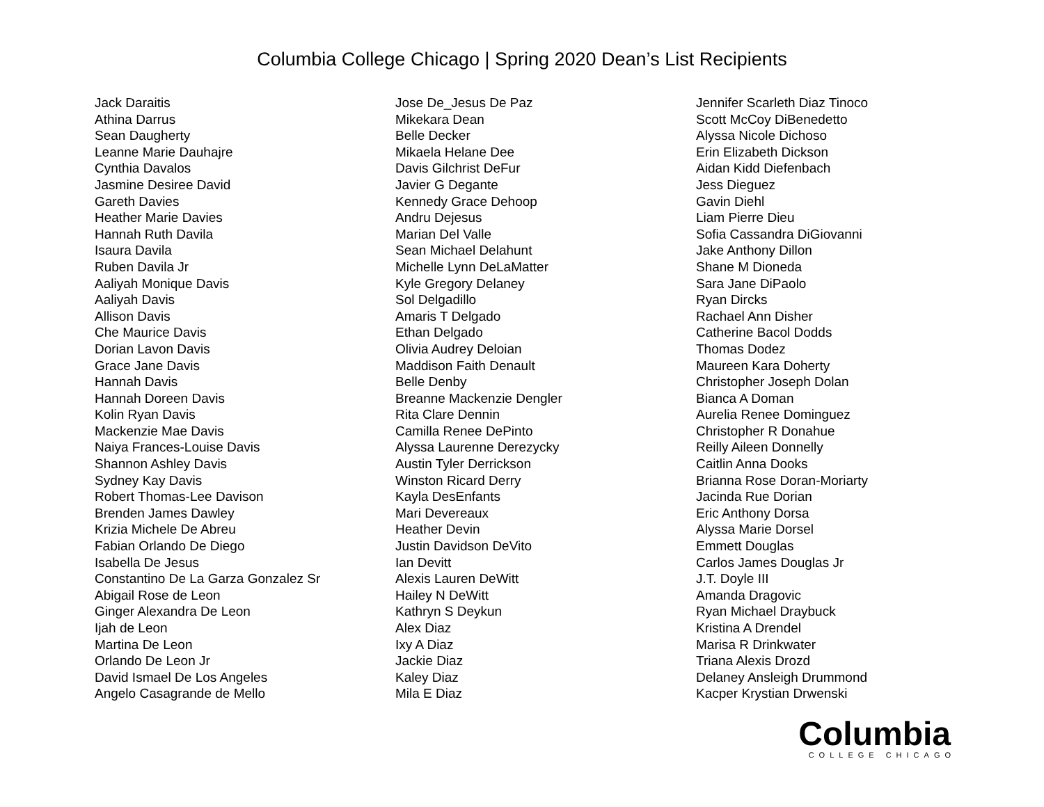Columbia College Chicago | Spring 2020 Dean’s List Recipients
Jack Daraitis
Athina Darrus
Sean Daugherty
Leanne Marie Dauhajre
Cynthia Davalos
Jasmine Desiree David
Gareth Davies
Heather Marie Davies
Hannah Ruth Davila
Isaura Davila
Ruben Davila Jr
Aaliyah Monique Davis
Aaliyah Davis
Allison Davis
Che Maurice Davis
Dorian Lavon Davis
Grace Jane Davis
Hannah Davis
Hannah Doreen Davis
Kolin Ryan Davis
Mackenzie Mae Davis
Naiya Frances-Louise Davis
Shannon Ashley Davis
Sydney Kay Davis
Robert Thomas-Lee Davison
Brenden James Dawley
Krizia Michele De Abreu
Fabian Orlando De Diego
Isabella De Jesus
Constantino De La Garza Gonzalez Sr
Abigail Rose de Leon
Ginger Alexandra De Leon
Ijah de Leon
Martina De Leon
Orlando De Leon Jr
David Ismael De Los Angeles
Angelo Casagrande de Mello
Jose De_Jesus De Paz
Mikekara Dean
Belle Decker
Mikaela Helane Dee
Davis Gilchrist DeFur
Javier G Degante
Kennedy Grace Dehoop
Andru Dejesus
Marian Del Valle
Sean Michael Delahunt
Michelle Lynn DeLaMatter
Kyle Gregory Delaney
Sol Delgadillo
Amaris T Delgado
Ethan Delgado
Olivia Audrey Deloian
Maddison Faith Denault
Belle Denby
Breanne Mackenzie Dengler
Rita Clare Dennin
Camilla Renee DePinto
Alyssa Laurenne Derezycky
Austin Tyler Derrickson
Winston Ricard Derry
Kayla DesEnfants
Mari Devereaux
Heather Devin
Justin Davidson DeVito
Ian Devitt
Alexis Lauren DeWitt
Hailey N DeWitt
Kathryn S Deykun
Alex Diaz
Ixy A Diaz
Jackie Diaz
Kaley Diaz
Mila E Diaz
Jennifer Scarleth Diaz Tinoco
Scott McCoy DiBenedetto
Alyssa Nicole Dichoso
Erin Elizabeth Dickson
Aidan Kidd Diefenbach
Jess Dieguez
Gavin Diehl
Liam Pierre Dieu
Sofia Cassandra DiGiovanni
Jake Anthony Dillon
Shane M Dioneda
Sara Jane DiPaolo
Ryan Dircks
Rachael Ann Disher
Catherine Bacol Dodds
Thomas Dodez
Maureen Kara Doherty
Christopher Joseph Dolan
Bianca A Doman
Aurelia Renee Dominguez
Christopher R Donahue
Reilly Aileen Donnelly
Caitlin Anna Dooks
Brianna Rose Doran-Moriarty
Jacinda Rue Dorian
Eric Anthony Dorsa
Alyssa Marie Dorsel
Emmett Douglas
Carlos James Douglas Jr
J.T. Doyle III
Amanda Dragovic
Ryan Michael Draybuck
Kristina A Drendel
Marisa R Drinkwater
Triana Alexis Drozd
Delaney Ansleigh Drummond
Kacper Krystian Drwenski
Columbia
COLLEGE CHICAGO